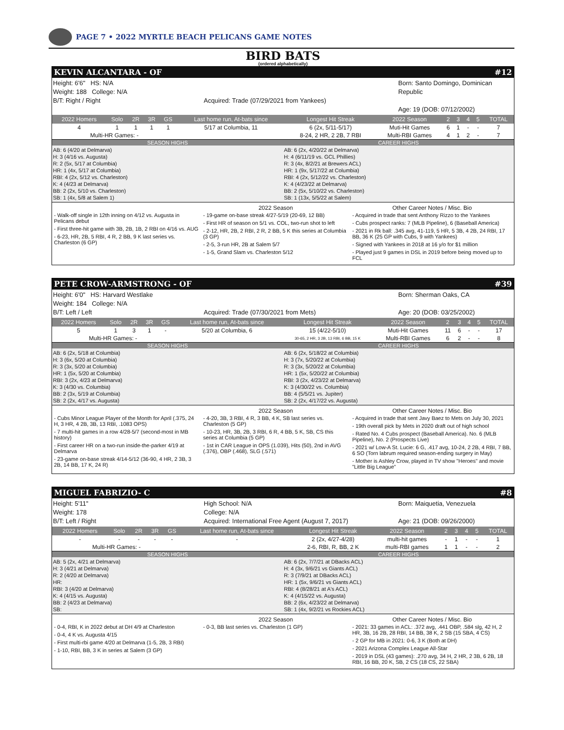PAGE 7 • 2022 MYRTLE BEACH PELICANS GAME NOTES
BIRD BATS
(ordered alphabetically)
KEVIN ALCANTARA - OF #12
Height: 6'6" HS: N/A
Weight: 188 College: N/A
B/T: Right / Right
Acquired: Trade (07/29/2021 from Yankees)
Born: Santo Domingo, Dominican Republic
Age: 19 (DOB: 07/12/2002)
| 2022 Homers | Solo | 2R | 3R | GS | Last home run, At-bats since | Longest Hit Streak | 2022 Season | 2 | 3 | 4 | 5 | TOTAL |
| --- | --- | --- | --- | --- | --- | --- | --- | --- | --- | --- | --- | --- |
| 4 | 1 | 1 | 1 | 1 | 5/17 at Columbia, 11 | 6 (2x, 5/11-5/17) | Muti-Hit Games | 6 | 1 | - | - | 7 |
| Multi-HR Games: - | | | | | | 8-24, 2 HR, 2 2B, 7 RBI | Multi-RBI Games | 4 | 1 | 2 | - | 7 |
SEASON HIGHS
AB: 6 (4/20 at Delmarva)
H: 3 (4/16 vs. Augusta)
R: 2 (5x, 5/17 at Columbia)
HR: 1 (4x, 5/17 at Columbia)
RBI: 4 (2x, 5/12 vs. Charleston)
K: 4 (4/23 at Delmarva)
BB: 2 (2x, 5/10 vs. Charleston)
SB: 1 (4x, 5/8 at Salem 1)
CAREER HIGHS
AB: 6 (2x, 4/20/22 at Delmarva)
H: 4 (6/11/19 vs. GCL Phillies)
R: 3 (4x, 8/2/21 at Brewers ACL)
HR: 1 (9x, 5/17/22 at Columbia)
RBI: 4 (2x, 5/12/22 vs. Charleston)
K: 4 (4/23/22 at Delmarva)
BB: 2 (5x, 5/10/22 vs. Charleston)
SB: 1 (13x, 5/5/22 at Salem)
- Walk-off single in 12th inning on 4/12 vs. Augusta in Pelicans debut
- First three-hit game with 3B, 2B, 1B, 2 RBI on 4/16 vs. AUG
- 6-23, HR, 2B, 5 RBI, 4 R, 2 BB, 9 K last series vs. Charleston (6 GP)
2022 Season
- 19-game on-base streak 4/27-5/19 (20-69, 12 BB)
- First HR of season on 5/1 vs. COL, two-run shot to left
- 2-12, HR, 2B, 2 RBI, 2 R, 2 BB, 5 K this series at Columbia (3 GP)
- 2-5, 3-run HR, 2B at Salem 5/7
- 1-5, Grand Slam vs. Charleston 5/12
Other Career Notes / Misc. Bio
- Acquired in trade that sent Anthony Rizzo to the Yankees
- Cubs prospect ranks: 7 (MLB Pipeline), 6 (Baseball America)
- 2021 in Rk ball: .345 avg, 41-119, 5 HR, 5 3B, 4 2B, 24 RBI, 17 BB, 36 K (25 GP with Cubs, 9 with Yankees)
- Signed with Yankees in 2018 at 16 y/o for $1 million
- Played just 9 games in DSL in 2019 before being moved up to FCL
PETE CROW-ARMSTRONG - OF #39
Height: 6'0" HS: Harvard Westlake
Weight: 184 College: N/A
B/T: Left / Left
Acquired: Trade (07/30/2021 from Mets)
Born: Sherman Oaks, CA
Age: 20 (DOB: 03/25/2002)
| 2022 Homers | Solo | 2R | 3R | GS | Last home run, At-bats since | Longest Hit Streak | 2022 Season | 2 | 3 | 4 | 5 | TOTAL |
| --- | --- | --- | --- | --- | --- | --- | --- | --- | --- | --- | --- | --- |
| 5 | 1 | 3 | 1 | - | 5/20 at Columbia, 6 | 15 (4/22-5/10) | Muti-Hit Games | 11 | 6 | - | - | 17 |
| Multi-HR Games: - | | | | | | 30-65, 2 HR, 3 2B, 13 RBI, 6 BB, 15 K | Multi-RBI Games | 6 | 2 | - | - | 8 |
SEASON HIGHS
AB: 6 (2x, 5/18 at Columbia)
H: 3 (6x, 5/20 at Columbia)
R: 3 (3x, 5/20 at Columbia)
HR: 1 (5x, 5/20 at Columbia)
RBI: 3 (2x, 4/23 at Delmarva)
K: 3 (4/30 vs. Columbia)
BB: 2 (3x, 5/19 at Columbia)
SB: 2 (2x, 4/17 vs. Augusta)
CAREER HIGHS
AB: 6 (2x, 5/18/22 at Columbia)
H: 3 (7x, 5/20/22 at Columbia)
R: 3 (3x, 5/20/22 at Columbia)
HR: 1 (5x, 5/20/22 at Columbia)
RBI: 3 (2x, 4/23/22 at Delmarva)
K: 3 (4/30/22 vs. Columbia)
BB: 4 (5/5/21 vs. Jupiter)
SB: 2 (2x, 4/17/22 vs. Augusta)
- Cubs Minor League Player of the Month for April (.375, 24 H, 3 HR, 4 2B, 3B, 13 RBI, .1083 OPS)
- 7 multi-hit games in a row 4/28-5/7 (second-most in MB history)
- First career HR on a two-run inside-the-parker 4/19 at Delmarva
- 23-game on-base streak 4/14-5/12 (36-90, 4 HR, 2 3B, 3 2B, 14 BB, 17 K, 24 R)
2022 Season
- 4-20, 3B, 3 RBI, 4 R, 3 BB, 4 K, SB last series vs. Charleston (5 GP)
- 10-23, HR, 3B, 2B, 3 RBI, 6 R, 4 BB, 5 K, SB, CS this series at Columbia (5 GP)
- 1st in CAR League in OPS (1.039), Hits (50), 2nd in AVG (.376), OBP (.468), SLG (.571)
Other Career Notes / Misc. Bio
- Acquired in trade that sent Javy Baez to Mets on July 30, 2021
- 19th overall pick by Mets in 2020 draft out of high school
- Rated No. 4 Cubs prospect (Baseball America). No. 6 (MLB Pipeline), No. 2 (Prospects Live)
- 2021 w/ Low-A St. Lucie: 6 G, .417 avg, 10-24, 2 2B, 4 RBI, 7 BB, 6 SO (Torn labrum required season-ending surgery in May)
- Mother is Ashley Crow, played in TV show "Heroes" and movie "Little Big League"
MIGUEL FABRIZIO- C #8
Height: 5'11"
Weight: 178
B/T: Left / Right
High School: N/A
College: N/A
Acquired: International Free Agent (August 7, 2017)
Born: Maiquetia, Venezuela
Age: 21 (DOB: 09/26/2000)
| 2022 Homers | Solo | 2R | 3R | GS | Last home run, At-bats since | Longest Hit Streak | 2022 Season | 2 | 3 | 4 | 5 | TOTAL |
| --- | --- | --- | --- | --- | --- | --- | --- | --- | --- | --- | --- | --- |
| - | - | - | - | - | - | 2 (2x, 4/27-4/28) | multi-hit games | - | 1 | - | - | 1 |
| Multi-HR Games: - | | | | | | 2-6, RBI, R, BB, 2 K | multi-RBI games | 1 | 1 | - | - | 2 |
SEASON HIGHS
AB: 5 (2x, 4/21 at Delmarva)
H: 3 (4/21 at Delmarva)
R: 2 (4/20 at Delmarva)
HR:
RBI: 3 (4/20 at Delmarva)
K: 4 (4/15 vs. Augusta)
BB: 2 (4/23 at Delmarva)
SB:
CAREER HIGHS
AB: 6 (2x, 7/7/21 at DBacks ACL)
H: 4 (3x, 9/6/21 vs Giants ACL)
R: 3 (7/9/21 at DBacks ACL)
HR: 1 (5x, 9/6/21 vs Giants ACL)
RBI: 4 (8/28/21 at A's ACL)
K: 4 (4/15/22 vs. Augusta)
BB: 2 (6x, 4/23/22 at Delmarva)
SB: 1 (4x, 9/2/21 vs Rockies ACL)
- 0-4, RBI, K in 2022 debut at DH 4/9 at Charleston
- 0-4, 4 K vs. Augusta 4/15
- First multi-rbi game 4/20 at Delmarva (1-5, 2B, 3 RBI)
- 1-10, RBI, BB, 3 K in series at Salem (3 GP)
2022 Season
- 0-3, BB last series vs. Charleston (1 GP)
Other Career Notes / Misc. Bio
- 2021: 33 games in ACL: .372 avg, .441 OBP, .584 slg, 42 H, 2 HR, 3B, 16 2B, 28 RBI, 14 BB, 38 K, 2 SB (15 SBA, 4 CS)
- 2 GP for MB in 2021: 0-6, 3 K (Both at DH)
- 2021 Arizona Complex League All-Star
- 2019 in DSL (43 games): .270 avg, 34 H, 2 HR, 2 3B, 6 2B, 18 RBI, 16 BB, 20 K, SB, 2 CS (18 CS, 22 SBA)